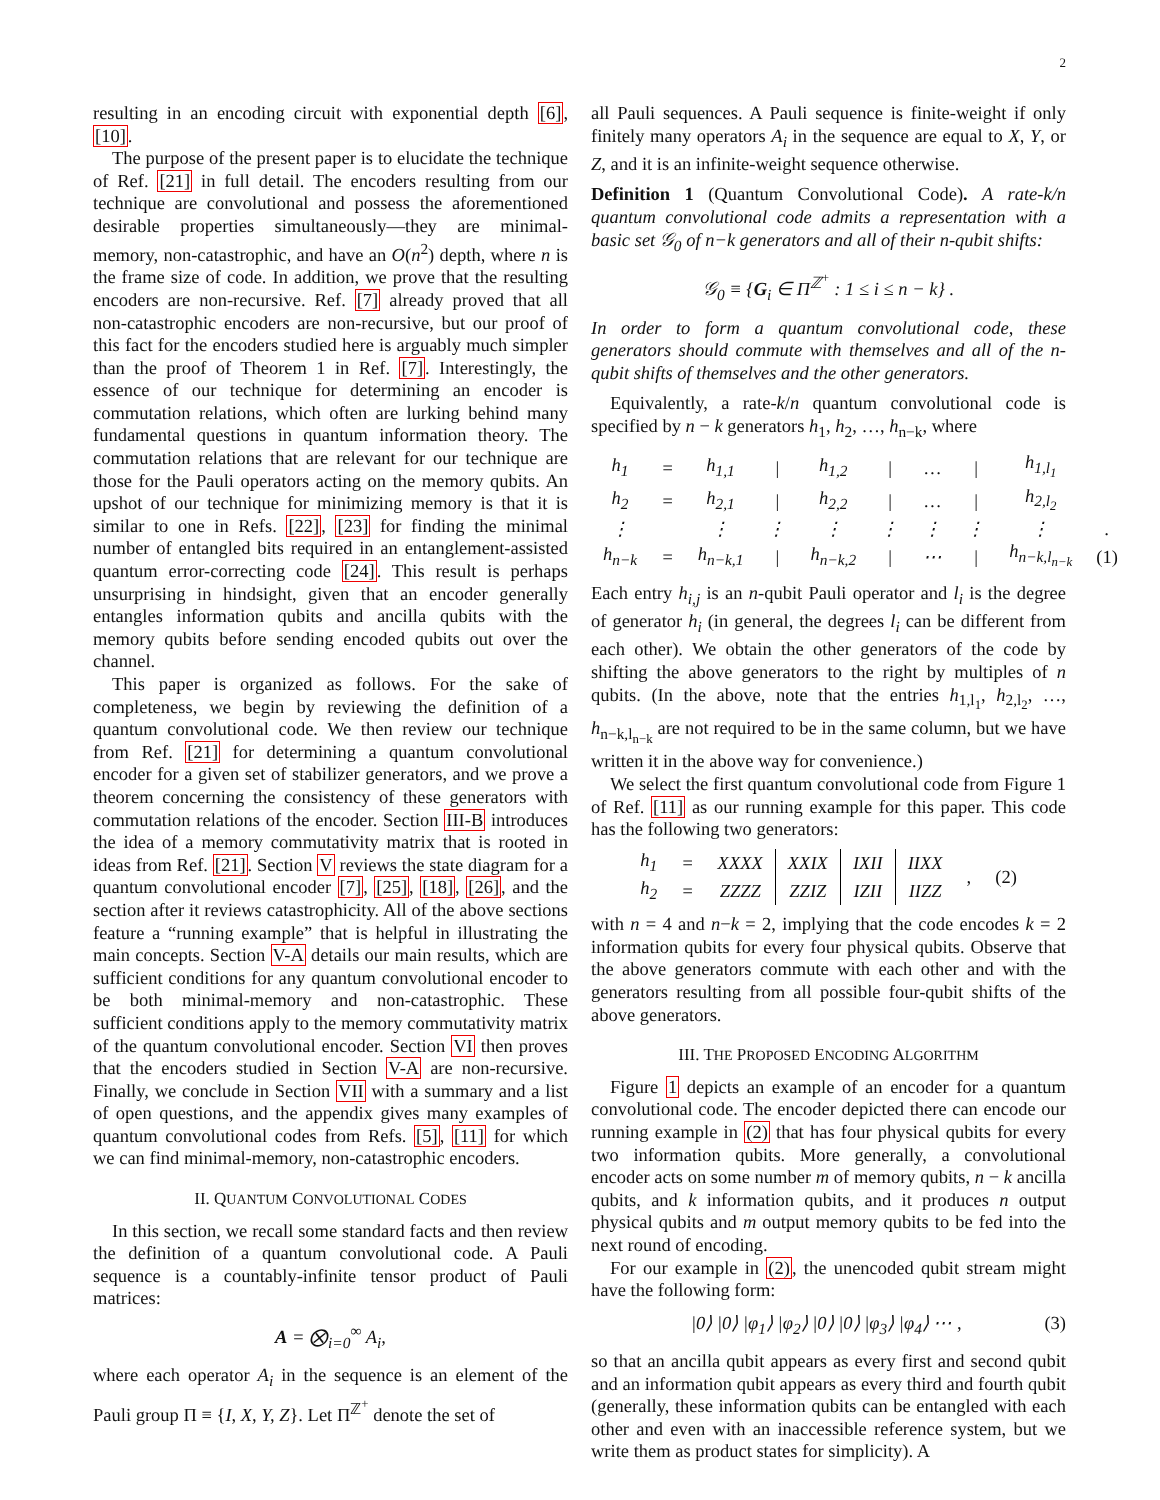2
resulting in an encoding circuit with exponential depth [6], [10].
The purpose of the present paper is to elucidate the technique of Ref. [21] in full detail. The encoders resulting from our technique are convolutional and possess the aforementioned desirable properties simultaneously—they are minimal-memory, non-catastrophic, and have an O(n<sup>2</sup>) depth, where n is the frame size of code. In addition, we prove that the resulting encoders are non-recursive. Ref. [7] already proved that all non-catastrophic encoders are non-recursive, but our proof of this fact for the encoders studied here is arguably much simpler than the proof of Theorem 1 in Ref. [7]. Interestingly, the essence of our technique for determining an encoder is commutation relations, which often are lurking behind many fundamental questions in quantum information theory. The commutation relations that are relevant for our technique are those for the Pauli operators acting on the memory qubits. An upshot of our technique for minimizing memory is that it is similar to one in Refs. [22], [23] for finding the minimal number of entangled bits required in an entanglement-assisted quantum error-correcting code [24]. This result is perhaps unsurprising in hindsight, given that an encoder generally entangles information qubits and ancilla qubits with the memory qubits before sending encoded qubits out over the channel.
This paper is organized as follows. For the sake of completeness, we begin by reviewing the definition of a quantum convolutional code. We then review our technique from Ref. [21] for determining a quantum convolutional encoder for a given set of stabilizer generators, and we prove a theorem concerning the consistency of these generators with commutation relations of the encoder. Section III-B introduces the idea of a memory commutativity matrix that is rooted in ideas from Ref. [21]. Section V reviews the state diagram for a quantum convolutional encoder [7], [25], [18], [26], and the section after it reviews catastrophicity. All of the above sections feature a “running example” that is helpful in illustrating the main concepts. Section V-A details our main results, which are sufficient conditions for any quantum convolutional encoder to be both minimal-memory and non-catastrophic. These sufficient conditions apply to the memory commutativity matrix of the quantum convolutional encoder. Section VI then proves that the encoders studied in Section V-A are non-recursive. Finally, we conclude in Section VII with a summary and a list of open questions, and the appendix gives many examples of quantum convolutional codes from Refs. [5], [11] for which we can find minimal-memory, non-catastrophic encoders.
II. QUANTUM CONVOLUTIONAL CODES
In this section, we recall some standard facts and then review the definition of a quantum convolutional code. A Pauli sequence is a countably-infinite tensor product of Pauli matrices:
A = ⨂<sub>i=0</sub><sup>∞</sup> A<sub>i</sub>,
where each operator A<sub>i</sub> in the sequence is an element of the Pauli group Π ≡ {I, X, Y, Z}. Let Π<sup>ℤ<sup>+</sup></sup> denote the set of
all Pauli sequences. A Pauli sequence is finite-weight if only finitely many operators A<sub>i</sub> in the sequence are equal to X, Y, or Z, and it is an infinite-weight sequence otherwise.
Definition 1 (Quantum Convolutional Code). A rate-k/n quantum convolutional code admits a representation with a basic set 𝒢<sub>0</sub> of n−k generators and all of their n-qubit shifts:
𝒢<sub>0</sub> ≡ {G<sub>i</sub> ∈ Π<sup>ℤ<sup>+</sup></sup> : 1 ≤ i ≤ n − k} .
In order to form a quantum convolutional code, these generators should commute with themselves and all of the n-qubit shifts of themselves and the other generators.
Equivalently, a rate-k/n quantum convolutional code is specified by n − k generators h<sub>1</sub>, h<sub>2</sub>, …, h<sub>n−k</sub>, where
| h<sub>1</sub> | = | h<sub>1,1</sub> | / | h<sub>1,2</sub> | / | … | / | h<sub>1,l<sub>1</sub></sub> | |
| h<sub>2</sub> | = | h<sub>2,1</sub> | / | h<sub>2,2</sub> | / | … | / | h<sub>2,l<sub>2</sub></sub> | |
| ⋮ | | ⋮ | ⋮ | ⋮ | ⋮ | ⋮ | ⋮ | ⋮ | . |
| h<sub>n−k</sub> | = | h<sub>n−k,1</sub> | / | h<sub>n−k,2</sub> | / | ⋯ | / | h<sub>n−k,l<sub>n−k</sub></sub> | (1) |
Each entry h<sub>i,j</sub> is an n-qubit Pauli operator and l<sub>i</sub> is the degree of generator h<sub>i</sub> (in general, the degrees l<sub>i</sub> can be different from each other). We obtain the other generators of the code by shifting the above generators to the right by multiples of n qubits. (In the above, note that the entries h<sub>1,l<sub>1</sub></sub>, h<sub>2,l<sub>2</sub></sub>, …, h<sub>n−k,l<sub>n−k</sub></sub> are not required to be in the same column, but we have written it in the above way for convenience.)
We select the first quantum convolutional code from Figure 1 of Ref. [11] as our running example for this paper. This code has the following two generators:
| h<sub>1</sub> | = | XXXX | XXIX | IXII | IIXX | , | (2) |
| h<sub>2</sub> | = | ZZZZ | ZZIZ | IZII | IIZZ | | |
with n = 4 and n−k = 2, implying that the code encodes k = 2 information qubits for every four physical qubits. Observe that the above generators commute with each other and with the generators resulting from all possible four-qubit shifts of the above generators.
III. THE PROPOSED ENCODING ALGORITHM
Figure 1 depicts an example of an encoder for a quantum convolutional code. The encoder depicted there can encode our running example in (2) that has four physical qubits for every two information qubits. More generally, a convolutional encoder acts on some number m of memory qubits, n − k ancilla qubits, and k information qubits, and it produces n output physical qubits and m output memory qubits to be fed into the next round of encoding.
For our example in (2), the unencoded qubit stream might have the following form:
|0⟩ |0⟩ |φ<sub>1</sub>⟩ |φ<sub>2</sub>⟩ |0⟩ |0⟩ |φ<sub>3</sub>⟩ |φ<sub>4</sub>⟩ ⋯ , (3)
so that an ancilla qubit appears as every first and second qubit and an information qubit appears as every third and fourth qubit (generally, these information qubits can be entangled with each other and even with an inaccessible reference system, but we write them as product states for simplicity). A